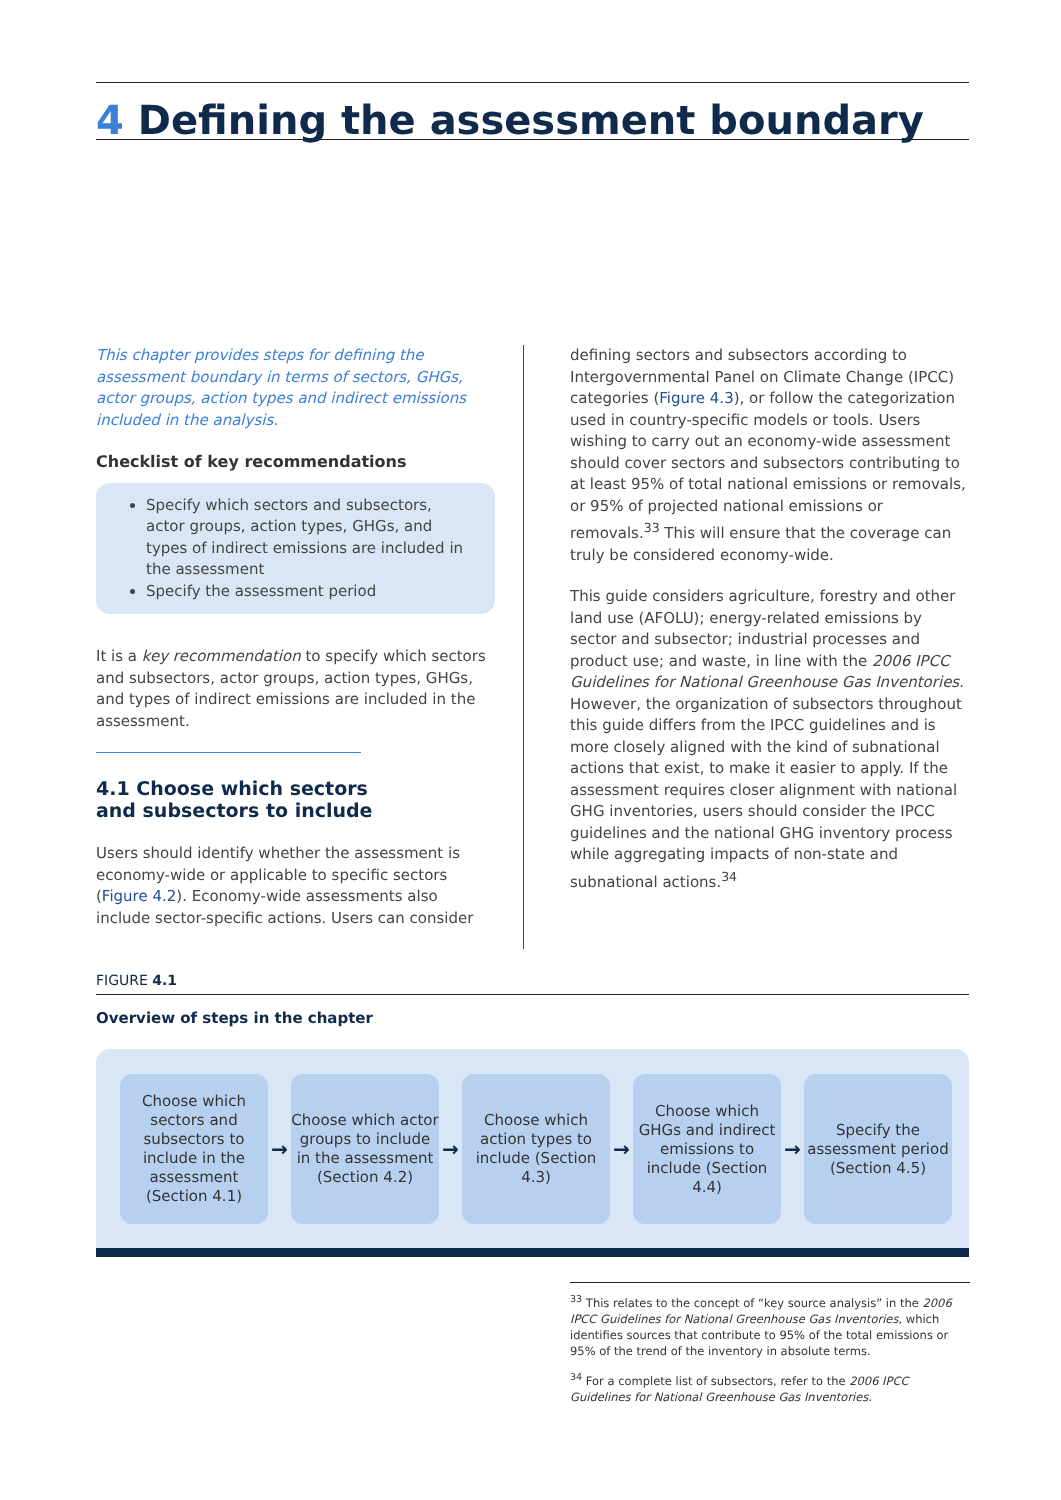4 Defining the assessment boundary
This chapter provides steps for defining the assessment boundary in terms of sectors, GHGs, actor groups, action types and indirect emissions included in the analysis.
Checklist of key recommendations
Specify which sectors and subsectors, actor groups, action types, GHGs, and types of indirect emissions are included in the assessment
Specify the assessment period
It is a key recommendation to specify which sectors and subsectors, actor groups, action types, GHGs, and types of indirect emissions are included in the assessment.
4.1 Choose which sectors
and subsectors to include
Users should identify whether the assessment is economy-wide or applicable to specific sectors (Figure 4.2). Economy-wide assessments also include sector-specific actions. Users can consider
defining sectors and subsectors according to Intergovernmental Panel on Climate Change (IPCC) categories (Figure 4.3), or follow the categorization used in country-specific models or tools. Users wishing to carry out an economy-wide assessment should cover sectors and subsectors contributing to at least 95% of total national emissions or removals, or 95% of projected national emissions or removals.<sup>33</sup> This will ensure that the coverage can truly be considered economy-wide.
This guide considers agriculture, forestry and other land use (AFOLU); energy-related emissions by sector and subsector; industrial processes and product use; and waste, in line with the 2006 IPCC Guidelines for National Greenhouse Gas Inventories. However, the organization of subsectors throughout this guide differs from the IPCC guidelines and is more closely aligned with the kind of subnational actions that exist, to make it easier to apply. If the assessment requires closer alignment with national GHG inventories, users should consider the IPCC guidelines and the national GHG inventory process while aggregating impacts of non-state and subnational actions.<sup>34</sup>
FIGURE 4.1
Overview of steps in the chapter
Choose which sectors and subsectors to include in the assessment (Section 4.1)
→
Choose which actor groups to include in the assessment (Section 4.2)
→
Choose which action types to include (Section 4.3)
→
Choose which GHGs and indirect emissions to include (Section 4.4)
→
Specify the assessment period (Section 4.5)
<sup>33</sup> This relates to the concept of “key source analysis” in the 2006 IPCC Guidelines for National Greenhouse Gas Inventories, which identifies sources that contribute to 95% of the total emissions or 95% of the trend of the inventory in absolute terms.
<sup>34</sup> For a complete list of subsectors, refer to the 2006 IPCC Guidelines for National Greenhouse Gas Inventories.